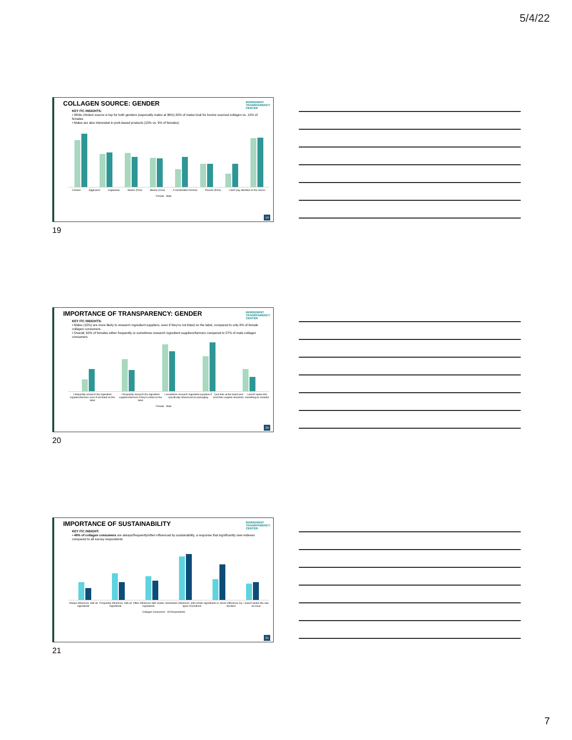5/4/22
INGREDIENT
TRANSPARENCY
CENTER
COLLAGEN SOURCE: GENDER
KEY ITC INSIGHTS:
• While chicken source is top for both genders (especially males at 36%) 20% of males look for bovine sourced collagen vs. 12% of females
• Males are also interested in pork-based products (15% vs. 9% of females)
Chicken Eggbased Vegetarian Marine (Fish) Bovine (Cow) A combination formula Porcine (Pork) I don't pay attention to the source
Female Male
19
19
INGREDIENT
TRANSPARENCY
CENTER
IMPORTANCE OF TRANSPARENCY: GENDER
KEY ITC INSIGHTS:
• Males (15%) are more likely to research ingredient suppliers, even if they're not listed on the label, compared to only 8% of female collagen consumers
• Overall, 62% of females either frequently or sometimes research ingredient suppliers/farmers compared to 57% of male collagen consumers
I frequently research the ingredient suppliers/farmers even if not listed on the label I frequently research the ingredient suppliers/farmers if they're listed on the label I sometimes research ingredient suppliers if specifically referenced on packaging I just look at the brand and trust their supplier decisions I wasn't aware this something to consider
Female Male
20
20
INGREDIENT
TRANSPARENCY
CENTER
IMPORTANCE OF SUSTAINABILITY
KEY ITC INSIGHT:
• 46% of collagen consumers are always/frequently/often influenced by sustainability, a response that significantly over-indexes compared to all survey respondents
Always influences, with all ingredients Frequently influences, with all ingredients Often influences with certain ingredients Sometimes influences, with certain ingredients or types of products Never influences my decision I wasn't aware this was an issue
Collagen Consumers All Respondents
21
21
7